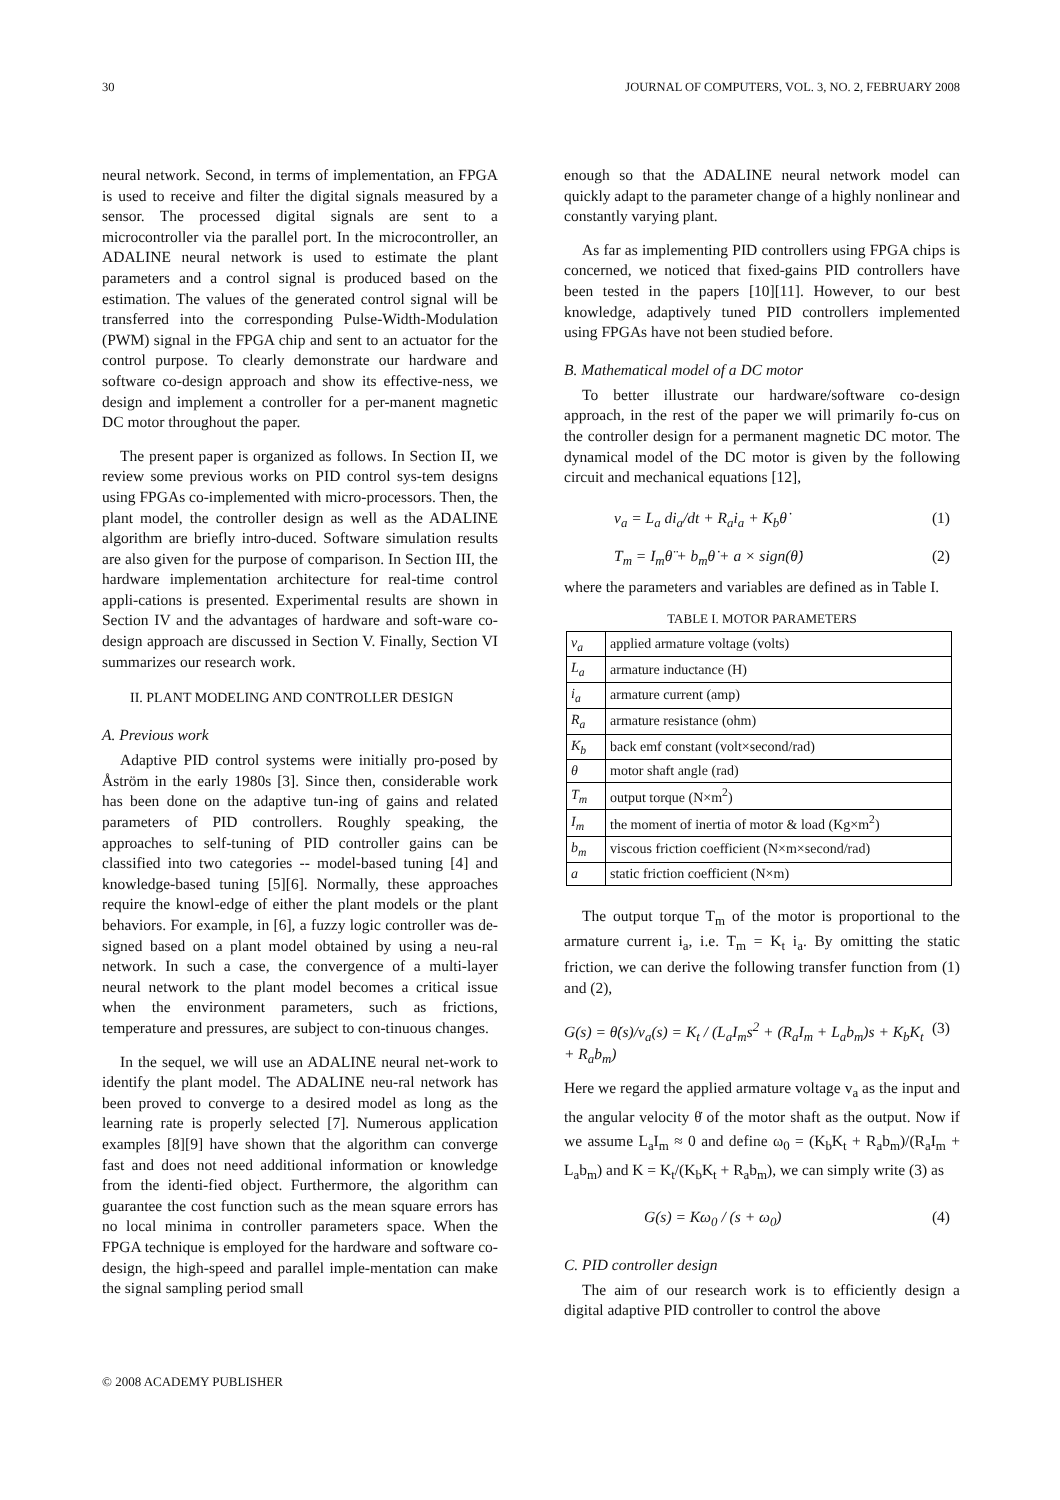30 JOURNAL OF COMPUTERS, VOL. 3, NO. 2, FEBRUARY 2008
neural network. Second, in terms of implementation, an FPGA is used to receive and filter the digital signals measured by a sensor. The processed digital signals are sent to a microcontroller via the parallel port. In the microcontroller, an ADALINE neural network is used to estimate the plant parameters and a control signal is produced based on the estimation. The values of the generated control signal will be transferred into the corresponding Pulse-Width-Modulation (PWM) signal in the FPGA chip and sent to an actuator for the control purpose. To clearly demonstrate our hardware and software co-design approach and show its effective-ness, we design and implement a controller for a per-manent magnetic DC motor throughout the paper.
The present paper is organized as follows. In Section II, we review some previous works on PID control sys-tem designs using FPGAs co-implemented with micro-processors. Then, the plant model, the controller design as well as the ADALINE algorithm are briefly intro-duced. Software simulation results are also given for the purpose of comparison. In Section III, the hardware implementation architecture for real-time control appli-cations is presented. Experimental results are shown in Section IV and the advantages of hardware and soft-ware co-design approach are discussed in Section V. Finally, Section VI summarizes our research work.
II. PLANT MODELING AND CONTROLLER DESIGN
A. Previous work
Adaptive PID control systems were initially pro-posed by Åström in the early 1980s [3]. Since then, considerable work has been done on the adaptive tun-ing of gains and related parameters of PID controllers. Roughly speaking, the approaches to self-tuning of PID controller gains can be classified into two categories -- model-based tuning [4] and knowledge-based tuning [5][6]. Normally, these approaches require the knowl-edge of either the plant models or the plant behaviors. For example, in [6], a fuzzy logic controller was de-signed based on a plant model obtained by using a neu-ral network. In such a case, the convergence of a multi-layer neural network to the plant model becomes a critical issue when the environment parameters, such as frictions, temperature and pressures, are subject to con-tinuous changes.
In the sequel, we will use an ADALINE neural net-work to identify the plant model. The ADALINE neu-ral network has been proved to converge to a desired model as long as the learning rate is properly selected [7]. Numerous application examples [8][9] have shown that the algorithm can converge fast and does not need additional information or knowledge from the identi-fied object. Furthermore, the algorithm can guarantee the cost function such as the mean square errors has no local minima in controller parameters space. When the FPGA technique is employed for the hardware and software co-design, the high-speed and parallel imple-mentation can make the signal sampling period small
enough so that the ADALINE neural network model can quickly adapt to the parameter change of a highly nonlinear and constantly varying plant.
As far as implementing PID controllers using FPGA chips is concerned, we noticed that fixed-gains PID controllers have been tested in the papers [10][11]. However, to our best knowledge, adaptively tuned PID controllers implemented using FPGAs have not been studied before.
B. Mathematical model of a DC motor
To better illustrate our hardware/software co-design approach, in the rest of the paper we will primarily fo-cus on the controller design for a permanent magnetic DC motor. The dynamical model of the DC motor is given by the following circuit and mechanical equations [12],
v<sub>a</sub> = L<sub>a</sub> di<sub>a</sub>/dt + R<sub>a</sub>i<sub>a</sub> + K<sub>b</sub>θ̇ (1)
T<sub>m</sub> = I<sub>m</sub>θ̈ + b<sub>m</sub>θ̇ + a × sign(θ̇) (2)
where the parameters and variables are defined as in Table I.
TABLE I. MOTOR PARAMETERS
| v<sub>a</sub> | applied armature voltage (volts) |
| L<sub>a</sub> | armature inductance (H) |
| i<sub>a</sub> | armature current (amp) |
| R<sub>a</sub> | armature resistance (ohm) |
| K<sub>b</sub> | back emf constant (volt×second/rad) |
| θ | motor shaft angle (rad) |
| T<sub>m</sub> | output torque (N×m<sup>2</sup>) |
| I<sub>m</sub> | the moment of inertia of motor & load (Kg×m<sup>2</sup>) |
| b<sub>m</sub> | viscous friction coefficient (N×m×second/rad) |
| a | static friction coefficient (N×m) |
The output torque T<sub>m</sub> of the motor is proportional to the armature current i<sub>a</sub>, i.e. T<sub>m</sub> = K<sub>t</sub> i<sub>a</sub>. By omitting the static friction, we can derive the following transfer function from (1) and (2),
G(s) = θ̇(s)/v<sub>a</sub>(s) = K<sub>t</sub> / (L<sub>a</sub>I<sub>m</sub>s<sup>2</sup> + (R<sub>a</sub>I<sub>m</sub> + L<sub>a</sub>b<sub>m</sub>)s + K<sub>b</sub>K<sub>t</sub> + R<sub>a</sub>b<sub>m</sub>) (3)
Here we regard the applied armature voltage v<sub>a</sub> as the input and the angular velocity θ̇ of the motor shaft as the output. Now if we assume L<sub>a</sub>I<sub>m</sub> ≈ 0 and define ω<sub>0</sub> = (K<sub>b</sub>K<sub>t</sub> + R<sub>a</sub>b<sub>m</sub>)/(R<sub>a</sub>I<sub>m</sub> + L<sub>a</sub>b<sub>m</sub>) and K = K<sub>t</sub>/(K<sub>b</sub>K<sub>t</sub> + R<sub>a</sub>b<sub>m</sub>), we can simply write (3) as
G(s) = Kω<sub>0</sub> / (s + ω<sub>0</sub>) (4)
C. PID controller design
The aim of our research work is to efficiently design a digital adaptive PID controller to control the above
© 2008 ACADEMY PUBLISHER